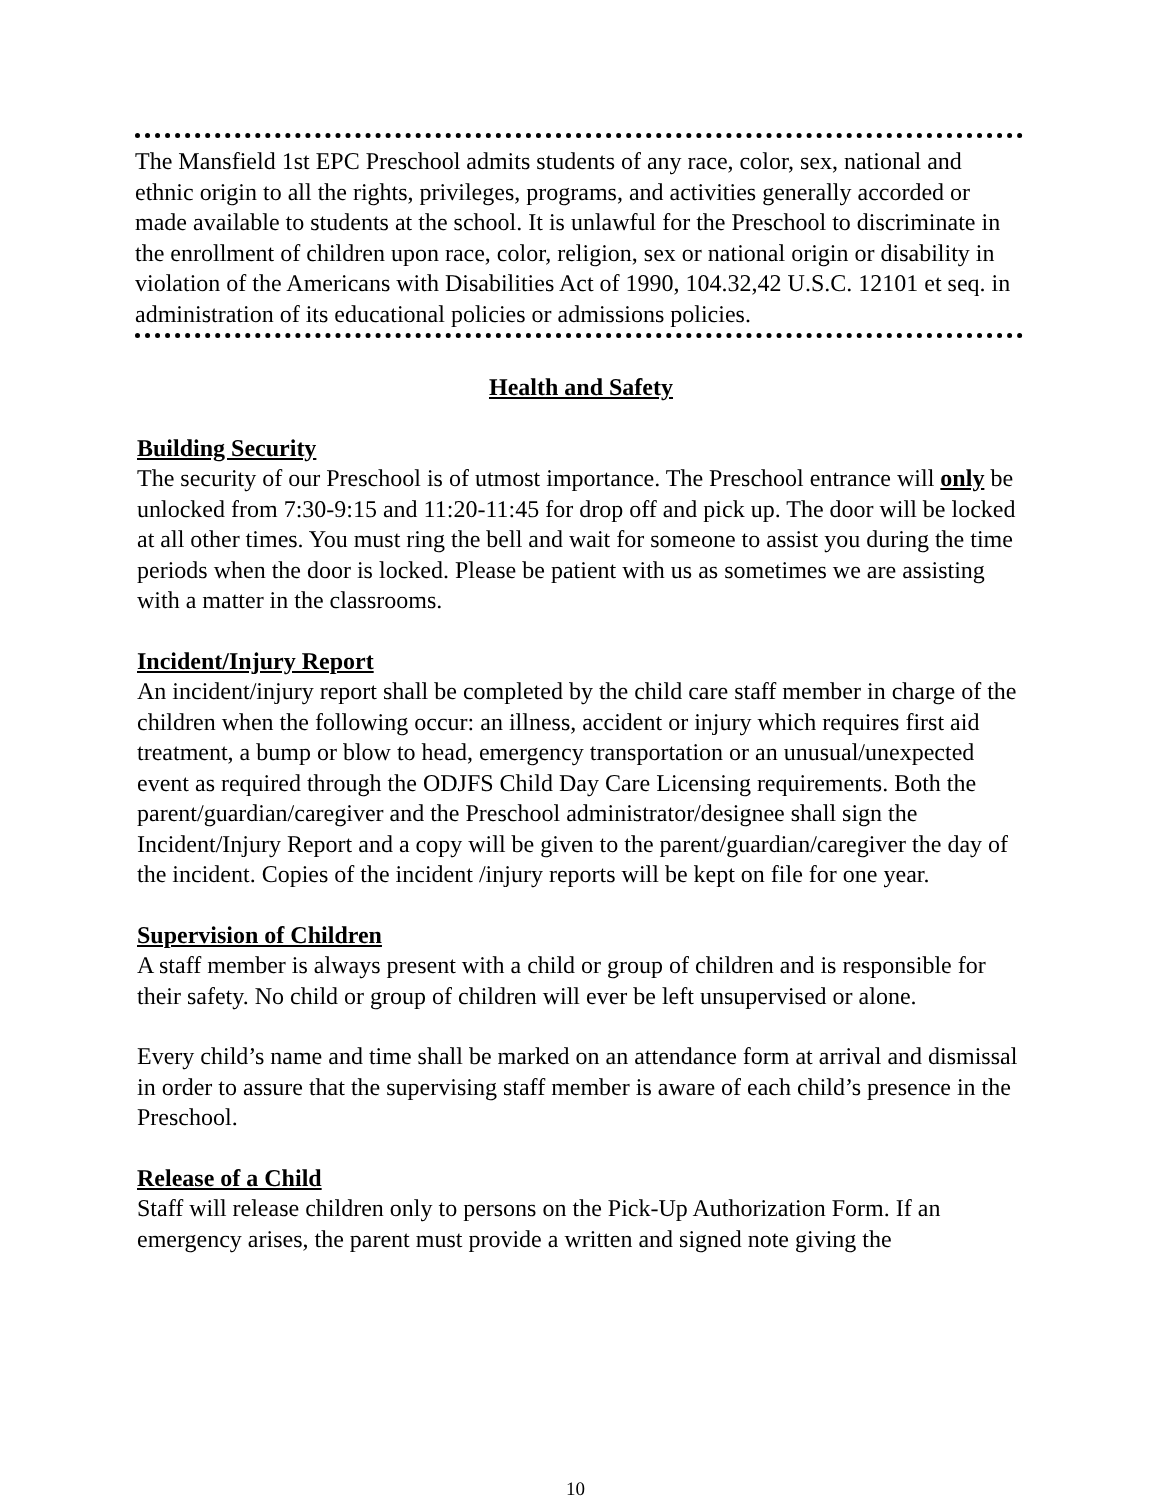The Mansfield 1st EPC Preschool admits students of any race, color, sex, national and ethnic origin to all the rights, privileges, programs, and activities generally accorded or made available to students at the school. It is unlawful for the Preschool to discriminate in the enrollment of children upon race, color, religion, sex or national origin or disability in violation of the Americans with Disabilities Act of 1990, 104.32,42 U.S.C. 12101 et seq. in administration of its educational policies or admissions policies.
Health and Safety
Building Security
The security of our Preschool is of utmost importance. The Preschool entrance will only be unlocked from 7:30-9:15 and 11:20-11:45 for drop off and pick up. The door will be locked at all other times. You must ring the bell and wait for someone to assist you during the time periods when the door is locked. Please be patient with us as sometimes we are assisting with a matter in the classrooms.
Incident/Injury Report
An incident/injury report shall be completed by the child care staff member in charge of the children when the following occur: an illness, accident or injury which requires first aid treatment, a bump or blow to head, emergency transportation or an unusual/unexpected event as required through the ODJFS Child Day Care Licensing requirements. Both the parent/guardian/caregiver and the Preschool administrator/designee shall sign the Incident/Injury Report and a copy will be given to the parent/guardian/caregiver the day of the incident. Copies of the incident /injury reports will be kept on file for one year.
Supervision of Children
A staff member is always present with a child or group of children and is responsible for their safety. No child or group of children will ever be left unsupervised or alone.
Every child’s name and time shall be marked on an attendance form at arrival and dismissal in order to assure that the supervising staff member is aware of each child’s presence in the Preschool.
Release of a Child
Staff will release children only to persons on the Pick-Up Authorization Form. If an emergency arises, the parent must provide a written and signed note giving the
10